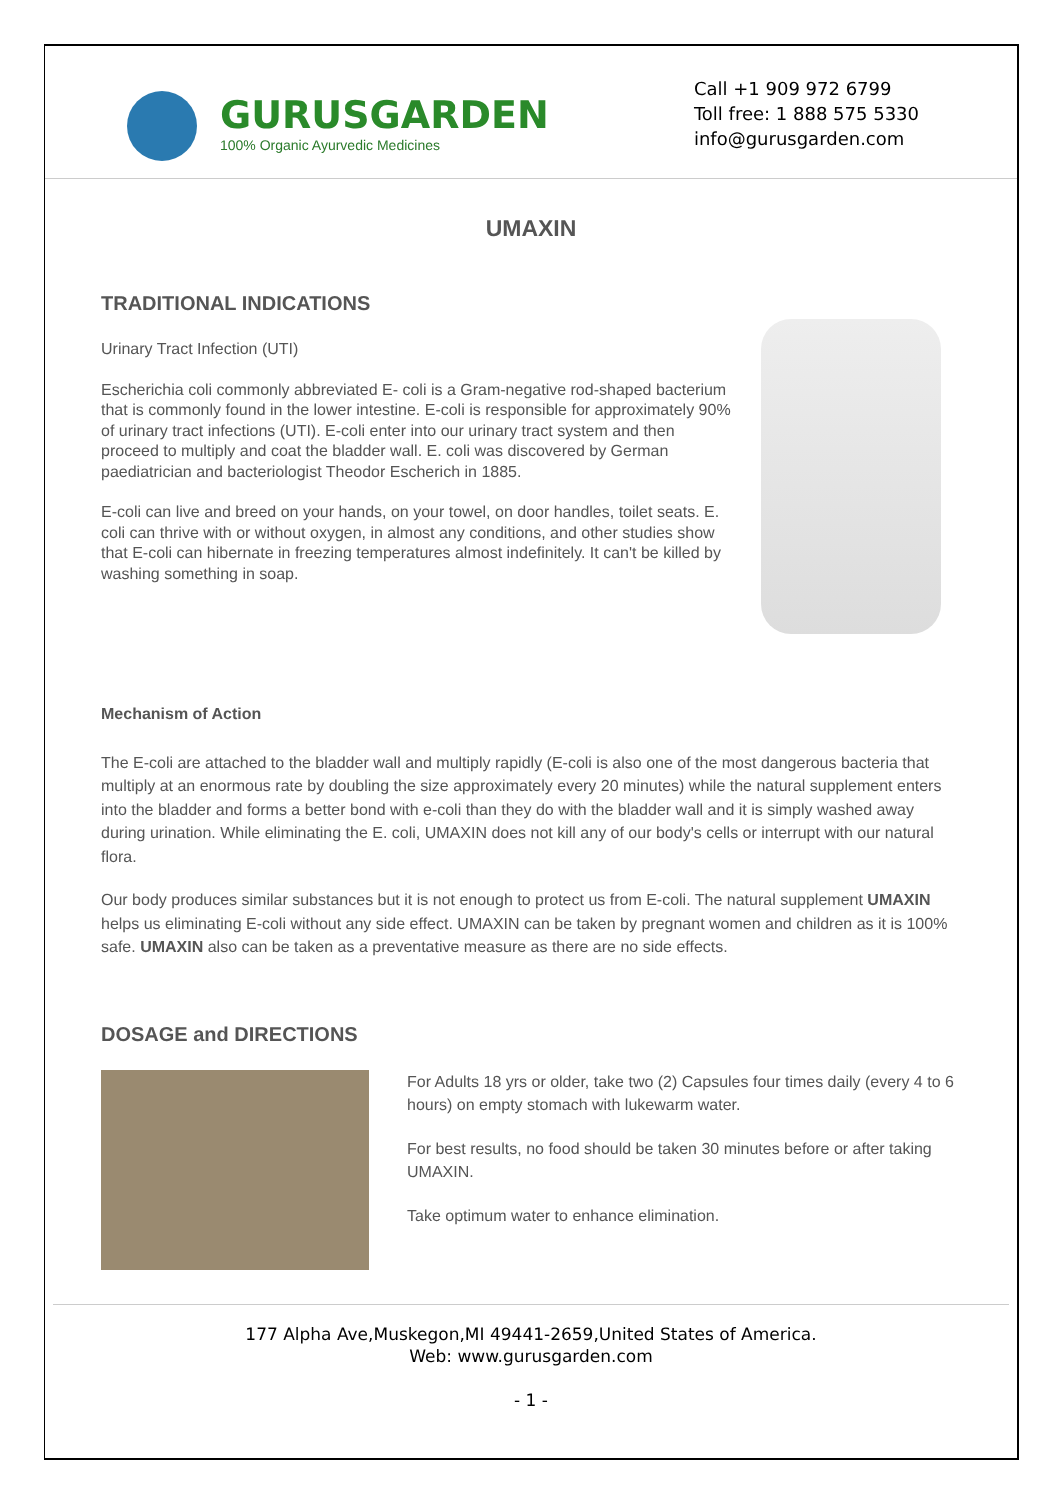GURUSGARDEN
100% Organic Ayurvedic Medicines
Call +1 909 972 6799
Toll free: 1 888 575 5330
info@gurusgarden.com
UMAXIN
TRADITIONAL INDICATIONS
Urinary Tract Infection (UTI)
Escherichia coli commonly abbreviated E- coli is a Gram-negative rod-shaped bacterium that is commonly found in the lower intestine. E-coli is responsible for approximately 90% of urinary tract infections (UTI). E-coli enter into our urinary tract system and then proceed to multiply and coat the bladder wall. E. coli was discovered by German paediatrician and bacteriologist Theodor Escherich in 1885.
E-coli can live and breed on your hands, on your towel, on door handles, toilet seats. E. coli can thrive with or without oxygen, in almost any conditions, and other studies show that E-coli can hibernate in freezing temperatures almost indefinitely. It can't be killed by washing something in soap.
Mechanism of Action
The E-coli are attached to the bladder wall and multiply rapidly (E-coli is also one of the most dangerous bacteria that multiply at an enormous rate by doubling the size approximately every 20 minutes) while the natural supplement enters into the bladder and forms a better bond with e-coli than they do with the bladder wall and it is simply washed away during urination. While eliminating the E. coli, UMAXIN does not kill any of our body's cells or interrupt with our natural flora.
Our body produces similar substances but it is not enough to protect us from E-coli. The natural supplement UMAXIN helps us eliminating E-coli without any side effect. UMAXIN can be taken by pregnant women and children as it is 100% safe. UMAXIN also can be taken as a preventative measure as there are no side effects.
DOSAGE and DIRECTIONS
For Adults 18 yrs or older, take two (2) Capsules four times daily (every 4 to 6 hours) on empty stomach with lukewarm water.
For best results, no food should be taken 30 minutes before or after taking UMAXIN.
Take optimum water to enhance elimination.
177 Alpha Ave,Muskegon,MI 49441-2659,United States of America.
Web: www.gurusgarden.com
- 1 -